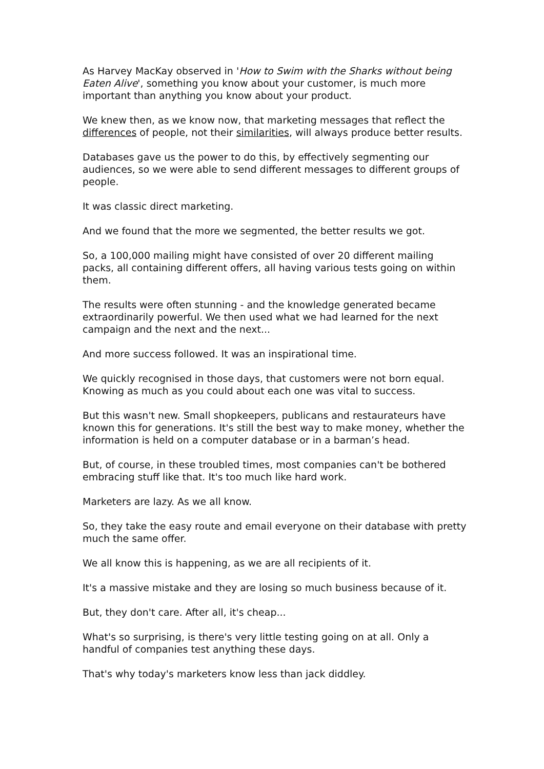As Harvey MacKay observed in 'How to Swim with the Sharks without being Eaten Alive', something you know about your customer, is much more important than anything you know about your product.
We knew then, as we know now, that marketing messages that reflect the differences of people, not their similarities, will always produce better results.
Databases gave us the power to do this, by effectively segmenting our audiences, so we were able to send different messages to different groups of people.
It was classic direct marketing.
And we found that the more we segmented, the better results we got.
So, a 100,000 mailing might have consisted of over 20 different mailing packs, all containing different offers, all having various tests going on within them.
The results were often stunning - and the knowledge generated became extraordinarily powerful. We then used what we had learned for the next campaign and the next and the next...
And more success followed. It was an inspirational time.
We quickly recognised in those days, that customers were not born equal. Knowing as much as you could about each one was vital to success.
But this wasn't new. Small shopkeepers, publicans and restaurateurs have known this for generations. It's still the best way to make money, whether the information is held on a computer database or in a barman’s head.
But, of course, in these troubled times, most companies can't be bothered embracing stuff like that. It's too much like hard work.
Marketers are lazy. As we all know.
So, they take the easy route and email everyone on their database with pretty much the same offer.
We all know this is happening, as we are all recipients of it.
It's a massive mistake and they are losing so much business because of it.
But, they don't care. After all, it's cheap...
What's so surprising, is there's very little testing going on at all. Only a handful of companies test anything these days.
That's why today's marketers know less than jack diddley.